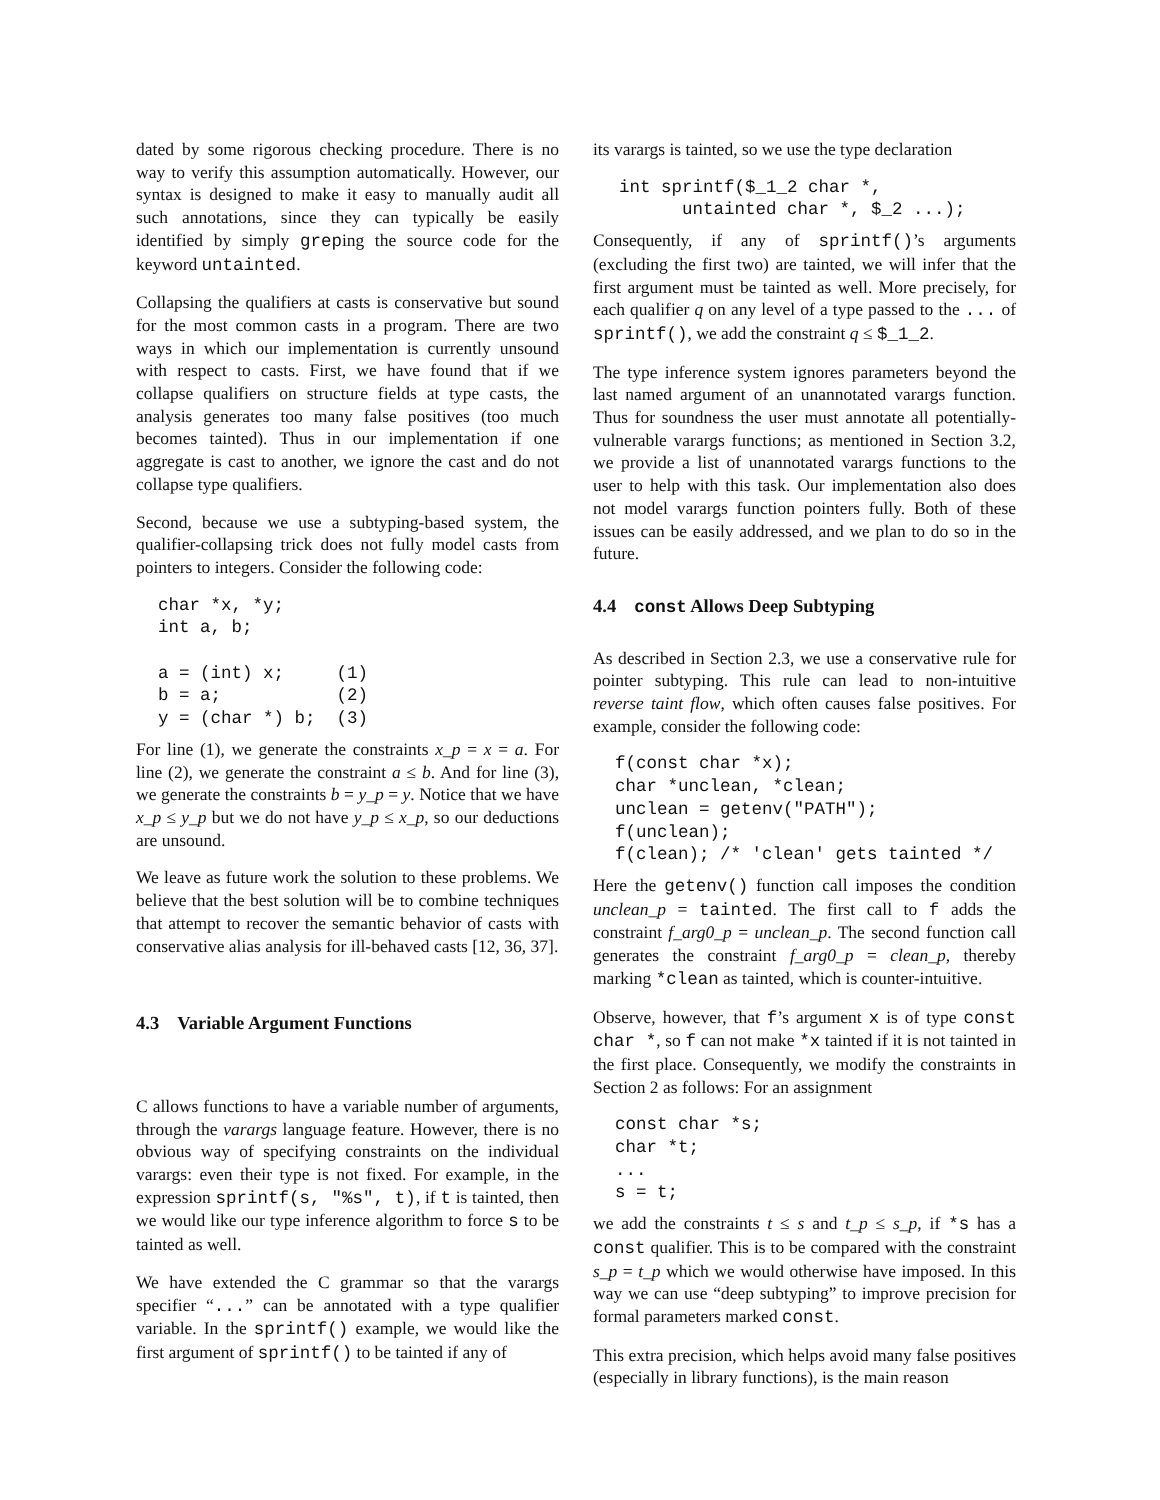dated by some rigorous checking procedure. There is no way to verify this assumption automatically. However, our syntax is designed to make it easy to manually audit all such annotations, since they can typically be easily identified by simply greping the source code for the keyword untainted.
Collapsing the qualifiers at casts is conservative but sound for the most common casts in a program. There are two ways in which our implementation is currently unsound with respect to casts. First, we have found that if we collapse qualifiers on structure fields at type casts, the analysis generates too many false positives (too much becomes tainted). Thus in our implementation if one aggregate is cast to another, we ignore the cast and do not collapse type qualifiers.
Second, because we use a subtyping-based system, the qualifier-collapsing trick does not fully model casts from pointers to integers. Consider the following code:
char *x, *y;
int a, b;

a = (int) x;     (1)
b = a;           (2)
y = (char *) b;  (3)
For line (1), we generate the constraints x_p = x = a. For line (2), we generate the constraint a ≤ b. And for line (3), we generate the constraints b = y_p = y. Notice that we have x_p ≤ y_p but we do not have y_p ≤ x_p, so our deductions are unsound.
We leave as future work the solution to these problems. We believe that the best solution will be to combine techniques that attempt to recover the semantic behavior of casts with conservative alias analysis for ill-behaved casts [12, 36, 37].
4.3 Variable Argument Functions
C allows functions to have a variable number of arguments, through the varargs language feature. However, there is no obvious way of specifying constraints on the individual varargs: even their type is not fixed. For example, in the expression sprintf(s, "%s", t), if t is tainted, then we would like our type inference algorithm to force s to be tainted as well.
We have extended the C grammar so that the varargs specifier “...” can be annotated with a type qualifier variable. In the sprintf() example, we would like the first argument of sprintf() to be tainted if any of
its varargs is tainted, so we use the type declaration
int sprintf($_1_2 char *,
      untainted char *, $_2 ...);
Consequently, if any of sprintf()’s arguments (excluding the first two) are tainted, we will infer that the first argument must be tainted as well. More precisely, for each qualifier q on any level of a type passed to the ... of sprintf(), we add the constraint q ≤ $_1_2.
The type inference system ignores parameters beyond the last named argument of an unannotated varargs function. Thus for soundness the user must annotate all potentially-vulnerable varargs functions; as mentioned in Section 3.2, we provide a list of unannotated varargs functions to the user to help with this task. Our implementation also does not model varargs function pointers fully. Both of these issues can be easily addressed, and we plan to do so in the future.
4.4 const Allows Deep Subtyping
As described in Section 2.3, we use a conservative rule for pointer subtyping. This rule can lead to non-intuitive reverse taint flow, which often causes false positives. For example, consider the following code:
f(const char *x);
char *unclean, *clean;
unclean = getenv("PATH");
f(unclean);
f(clean); /* 'clean' gets tainted */
Here the getenv() function call imposes the condition unclean_p = tainted. The first call to f adds the constraint f_arg0_p = unclean_p. The second function call generates the constraint f_arg0_p = clean_p, thereby marking *clean as tainted, which is counter-intuitive.
Observe, however, that f’s argument x is of type const char *, so f can not make *x tainted if it is not tainted in the first place. Consequently, we modify the constraints in Section 2 as follows: For an assignment
const char *s;
char *t;
...
s = t;
we add the constraints t ≤ s and t_p ≤ s_p, if *s has a const qualifier. This is to be compared with the constraint s_p = t_p which we would otherwise have imposed. In this way we can use “deep subtyping” to improve precision for formal parameters marked const.
This extra precision, which helps avoid many false positives (especially in library functions), is the main reason